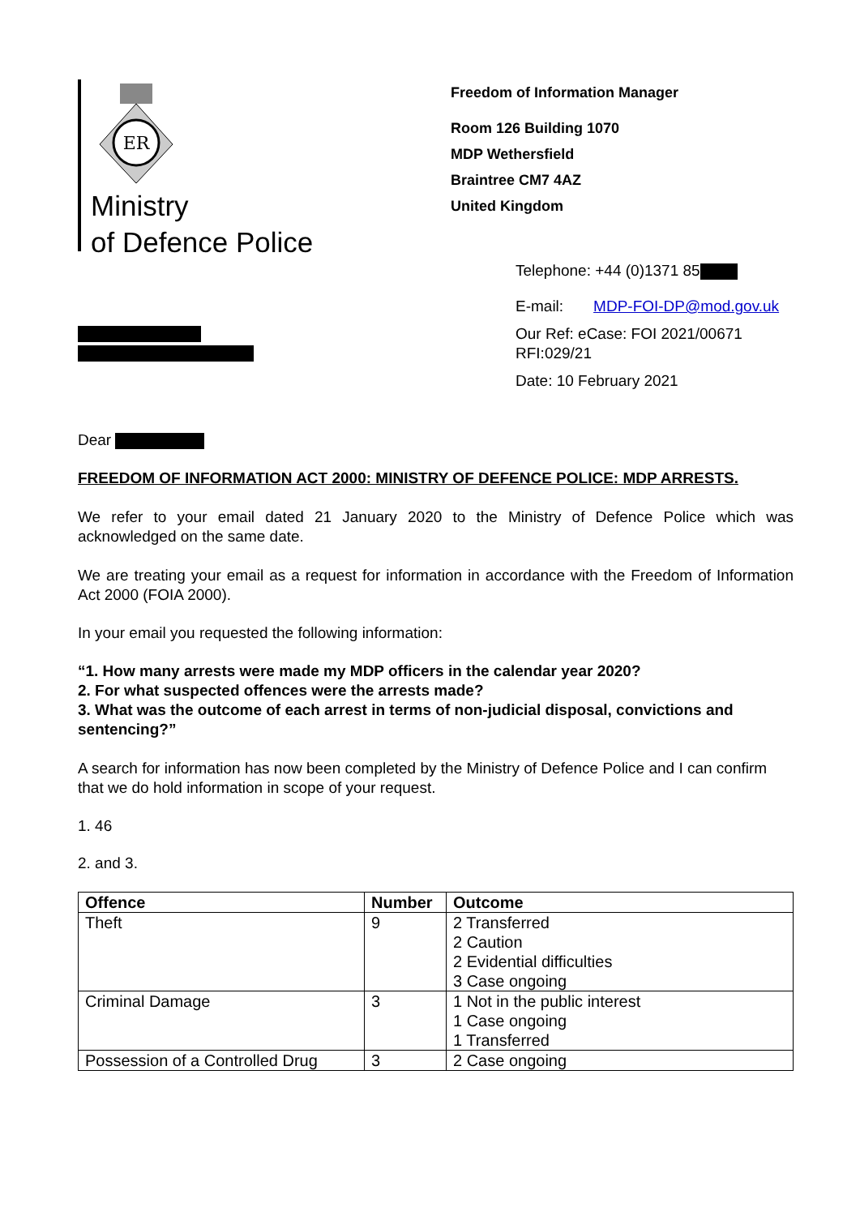ER
Ministry
of Defence Police
Freedom of Information Manager
Room 126 Building 1070
MDP Wethersfield
Braintree CM7 4AZ
United Kingdom
Telephone: +44 (0)1371 85
E-mail: MDP-FOI-DP@mod.gov.uk
Our Ref: eCase: FOI 2021/00671
RFI:029/21
Date: 10 February 2021
Dear
FREEDOM OF INFORMATION ACT 2000: MINISTRY OF DEFENCE POLICE: MDP ARRESTS.
We refer to your email dated 21 January 2020 to the Ministry of Defence Police which was acknowledged on the same date.
We are treating your email as a request for information in accordance with the Freedom of Information Act 2000 (FOIA 2000).
In your email you requested the following information:
“1. How many arrests were made my MDP officers in the calendar year 2020?
2. For what suspected offences were the arrests made?
3. What was the outcome of each arrest in terms of non-judicial disposal, convictions and sentencing?”
A search for information has now been completed by the Ministry of Defence Police and I can confirm that we do hold information in scope of your request.
1. 46
2. and 3.
| Offence | Number | Outcome |
| --- | --- | --- |
| Theft | 9 | 2 Transferred 2 Caution 2 Evidential difficulties 3 Case ongoing |
| Criminal Damage | 3 | 1 Not in the public interest 1 Case ongoing 1 Transferred |
| Possession of a Controlled Drug | 3 | 2 Case ongoing |